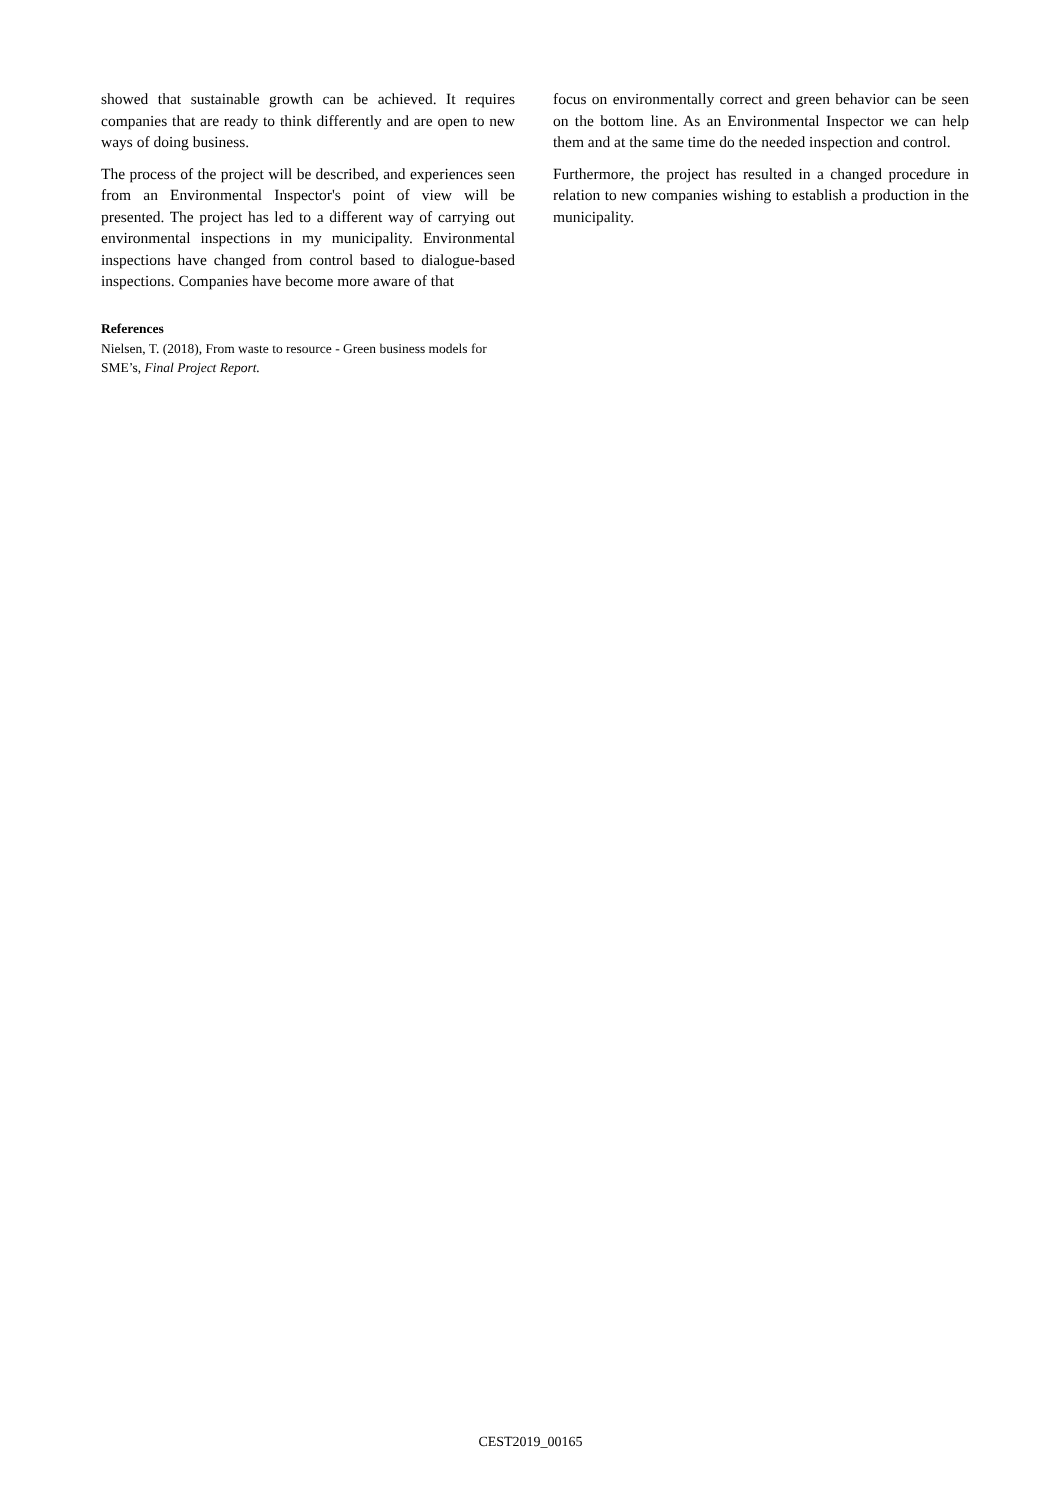showed that sustainable growth can be achieved. It requires companies that are ready to think differently and are open to new ways of doing business.
The process of the project will be described, and experiences seen from an Environmental Inspector's point of view will be presented. The project has led to a different way of carrying out environmental inspections in my municipality. Environmental inspections have changed from control based to dialogue-based inspections. Companies have become more aware of that
References
Nielsen, T. (2018), From waste to resource - Green business models for SME’s, Final Project Report.
focus on environmentally correct and green behavior can be seen on the bottom line. As an Environmental Inspector we can help them and at the same time do the needed inspection and control.
Furthermore, the project has resulted in a changed procedure in relation to new companies wishing to establish a production in the municipality.
CEST2019_00165